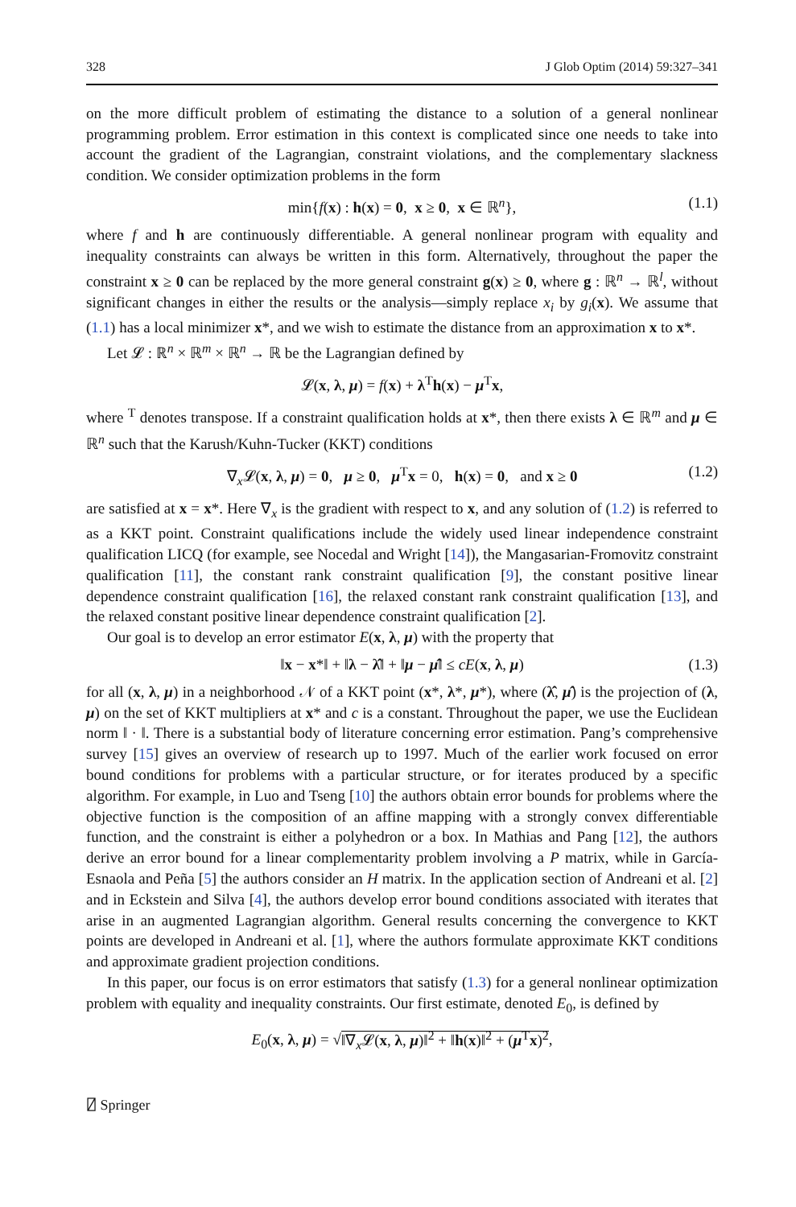328 J Glob Optim (2014) 59:327–341
on the more difficult problem of estimating the distance to a solution of a general nonlinear programming problem. Error estimation in this context is complicated since one needs to take into account the gradient of the Lagrangian, constraint violations, and the complementary slackness condition. We consider optimization problems in the form
min{f(x) : h(x) = 0, x ≥ 0, x ∈ ℝ<sup>n</sup>}, (1.1)
where f and h are continuously differentiable. A general nonlinear program with equality and inequality constraints can always be written in this form. Alternatively, throughout the paper the constraint x ≥ 0 can be replaced by the more general constraint g(x) ≥ 0, where g : ℝ<sup>n</sup> → ℝ<sup>l</sup>, without significant changes in either the results or the analysis—simply replace x<sub>i</sub> by g<sub>i</sub>(x). We assume that (1.1) has a local minimizer x*, and we wish to estimate the distance from an approximation x to x*.
Let 𝓛 : ℝ<sup>n</sup> × ℝ<sup>m</sup> × ℝ<sup>n</sup> → ℝ be the Lagrangian defined by
𝓛(x, λ, μ) = f(x) + λ<sup>T</sup>h(x) − μ<sup>T</sup>x,
where <sup>T</sup> denotes transpose. If a constraint qualification holds at x*, then there exists λ ∈ ℝ<sup>m</sup> and μ ∈ ℝ<sup>n</sup> such that the Karush/Kuhn-Tucker (KKT) conditions
∇<sub>x</sub>𝓛(x, λ, μ) = 0, μ ≥ 0, μ<sup>T</sup>x = 0, h(x) = 0, and x ≥ 0 (1.2)
are satisfied at x = x*. Here ∇<sub>x</sub> is the gradient with respect to x, and any solution of (1.2) is referred to as a KKT point. Constraint qualifications include the widely used linear independence constraint qualification LICQ (for example, see Nocedal and Wright [14]), the Mangasarian-Fromovitz constraint qualification [11], the constant rank constraint qualification [9], the constant positive linear dependence constraint qualification [16], the relaxed constant rank constraint qualification [13], and the relaxed constant positive linear dependence constraint qualification [2].
Our goal is to develop an error estimator E(x, λ, μ) with the property that
‖x − x*‖ + ‖λ − λ̂‖ + ‖μ − μ̂‖ ≤ cE(x, λ, μ) (1.3)
for all (x, λ, μ) in a neighborhood 𝒩 of a KKT point (x*, λ*, μ*), where (λ̂, μ̂) is the projection of (λ, μ) on the set of KKT multipliers at x* and c is a constant. Throughout the paper, we use the Euclidean norm ‖ · ‖. There is a substantial body of literature concerning error estimation. Pang’s comprehensive survey [15] gives an overview of research up to 1997. Much of the earlier work focused on error bound conditions for problems with a particular structure, or for iterates produced by a specific algorithm. For example, in Luo and Tseng [10] the authors obtain error bounds for problems where the objective function is the composition of an affine mapping with a strongly convex differentiable function, and the constraint is either a polyhedron or a box. In Mathias and Pang [12], the authors derive an error bound for a linear complementarity problem involving a P matrix, while in García-Esnaola and Peña [5] the authors consider an H matrix. In the application section of Andreani et al. [2] and in Eckstein and Silva [4], the authors develop error bound conditions associated with iterates that arise in an augmented Lagrangian algorithm. General results concerning the convergence to KKT points are developed in Andreani et al. [1], where the authors formulate approximate KKT conditions and approximate gradient projection conditions.
In this paper, our focus is on error estimators that satisfy (1.3) for a general nonlinear optimization problem with equality and inequality constraints. Our first estimate, denoted E<sub>0</sub>, is defined by
E<sub>0</sub>(x, λ, μ) = √‖∇<sub>x</sub>𝓛(x, λ, μ)‖<sup>2</sup> + ‖h(x)‖<sup>2</sup> + (μ<sup>T</sup>x)<sup>2</sup>,
⍁ Springer